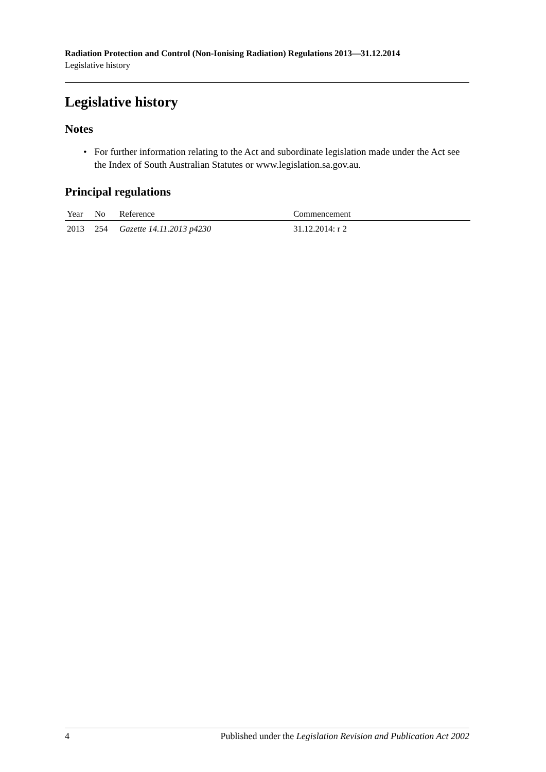Radiation Protection and Control (Non-Ionising Radiation) Regulations 2013—31.12.2014
Legislative history
Legislative history
Notes
• For further information relating to the Act and subordinate legislation made under the Act see the Index of South Australian Statutes or www.legislation.sa.gov.au.
Principal regulations
| Year | No | Reference | Commencement |
| --- | --- | --- | --- |
| 2013 | 254 | Gazette 14.11.2013 p4230 | 31.12.2014: r 2 |
4 Published under the Legislation Revision and Publication Act 2002